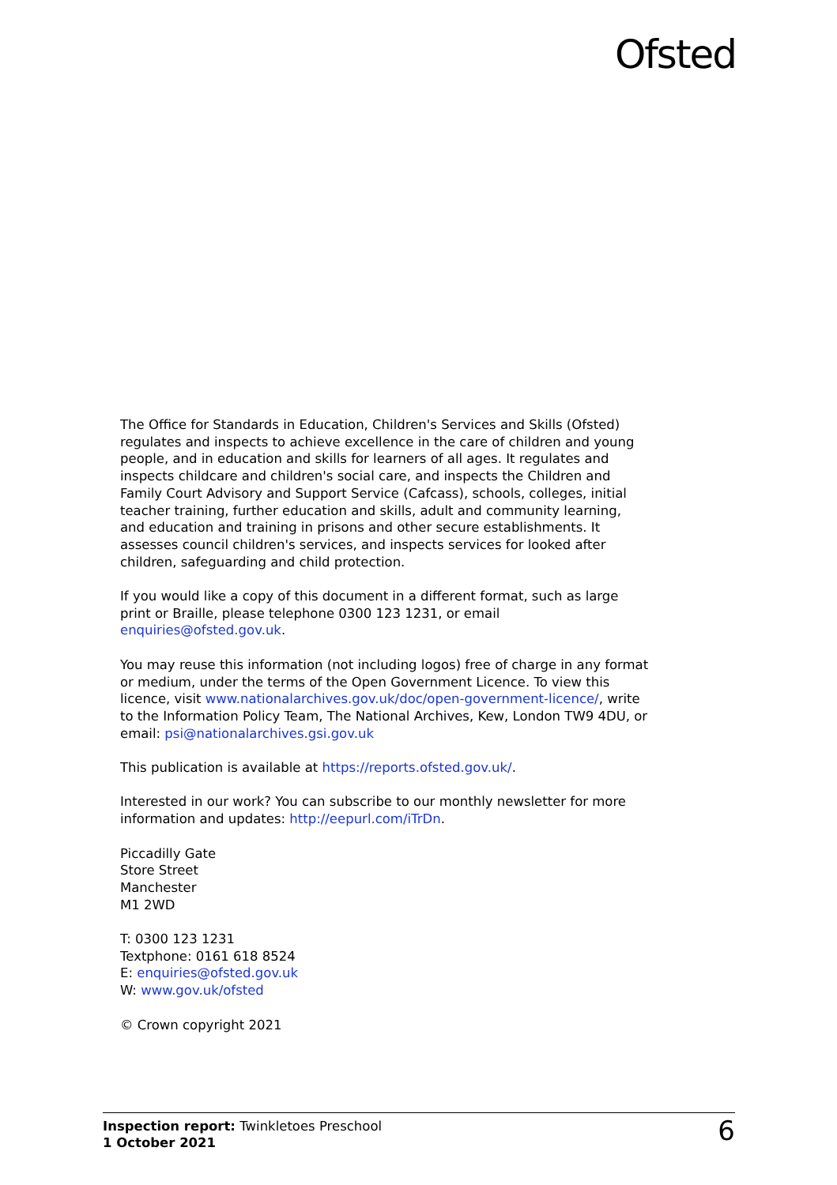Ofsted
The Office for Standards in Education, Children's Services and Skills (Ofsted) regulates and inspects to achieve excellence in the care of children and young people, and in education and skills for learners of all ages. It regulates and inspects childcare and children's social care, and inspects the Children and Family Court Advisory and Support Service (Cafcass), schools, colleges, initial teacher training, further education and skills, adult and community learning, and education and training in prisons and other secure establishments. It assesses council children's services, and inspects services for looked after children, safeguarding and child protection.
If you would like a copy of this document in a different format, such as large print or Braille, please telephone 0300 123 1231, or email enquiries@ofsted.gov.uk.
You may reuse this information (not including logos) free of charge in any format or medium, under the terms of the Open Government Licence. To view this licence, visit www.nationalarchives.gov.uk/doc/open-government-licence/, write to the Information Policy Team, The National Archives, Kew, London TW9 4DU, or email: psi@nationalarchives.gsi.gov.uk
This publication is available at https://reports.ofsted.gov.uk/.
Interested in our work? You can subscribe to our monthly newsletter for more information and updates: http://eepurl.com/iTrDn.
Piccadilly Gate
Store Street
Manchester
M1 2WD
T: 0300 123 1231
Textphone: 0161 618 8524
E: enquiries@ofsted.gov.uk
W: www.gov.uk/ofsted
© Crown copyright 2021
Inspection report: Twinkletoes Preschool
1 October 2021
6